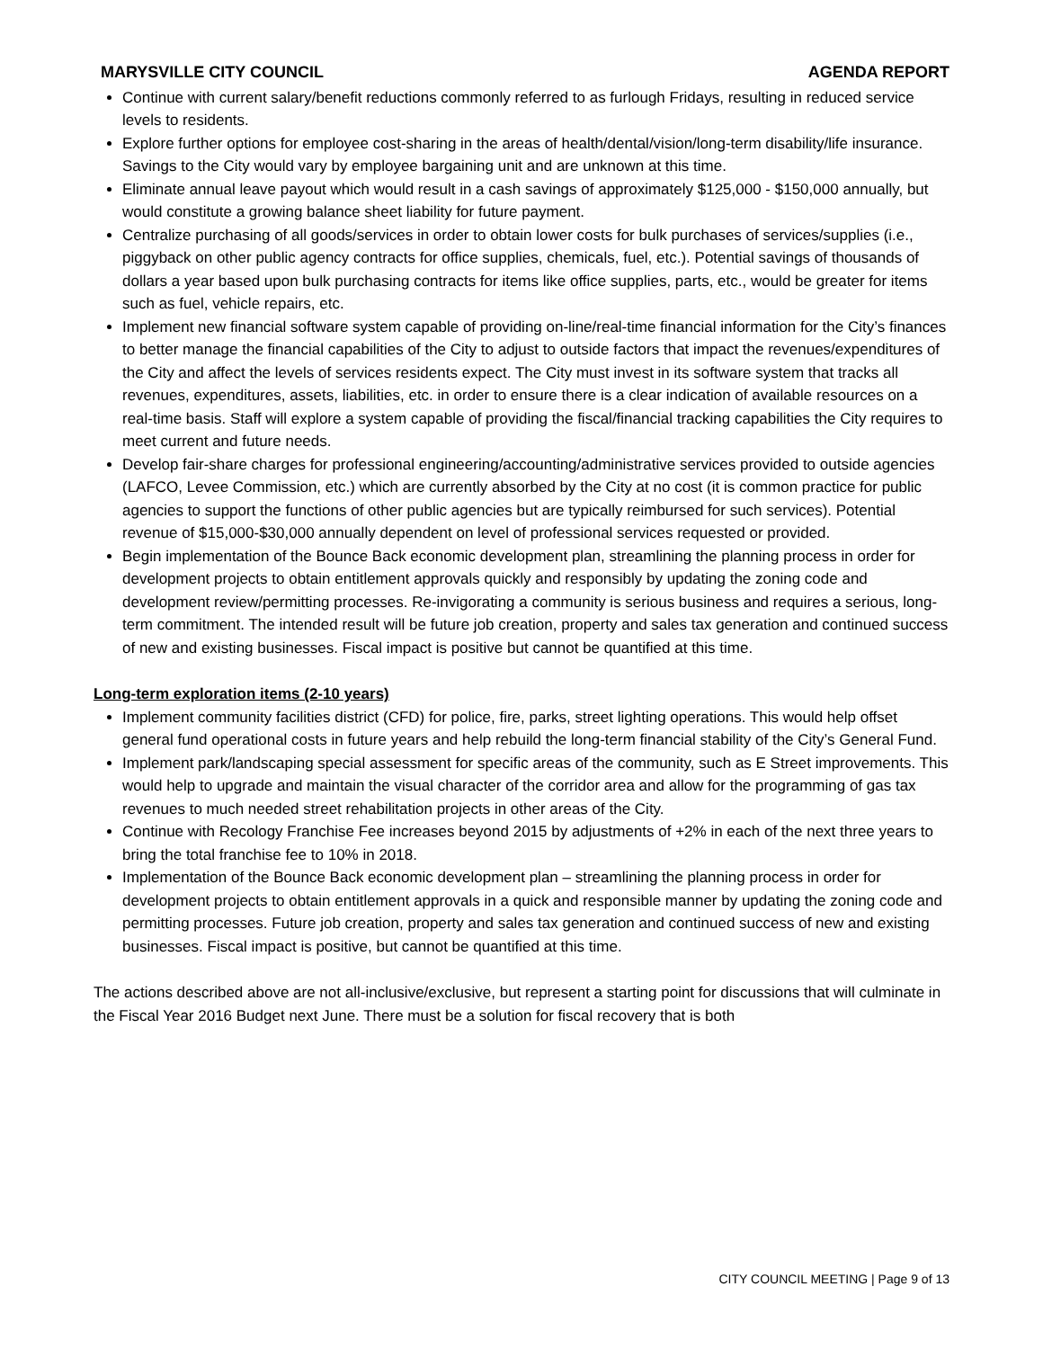MARYSVILLE CITY COUNCIL AGENDA REPORT
Continue with current salary/benefit reductions commonly referred to as furlough Fridays, resulting in reduced service levels to residents.
Explore further options for employee cost-sharing in the areas of health/dental/vision/long-term disability/life insurance. Savings to the City would vary by employee bargaining unit and are unknown at this time.
Eliminate annual leave payout which would result in a cash savings of approximately $125,000 - $150,000 annually, but would constitute a growing balance sheet liability for future payment.
Centralize purchasing of all goods/services in order to obtain lower costs for bulk purchases of services/supplies (i.e., piggyback on other public agency contracts for office supplies, chemicals, fuel, etc.). Potential savings of thousands of dollars a year based upon bulk purchasing contracts for items like office supplies, parts, etc., would be greater for items such as fuel, vehicle repairs, etc.
Implement new financial software system capable of providing on-line/real-time financial information for the City’s finances to better manage the financial capabilities of the City to adjust to outside factors that impact the revenues/expenditures of the City and affect the levels of services residents expect. The City must invest in its software system that tracks all revenues, expenditures, assets, liabilities, etc. in order to ensure there is a clear indication of available resources on a real-time basis. Staff will explore a system capable of providing the fiscal/financial tracking capabilities the City requires to meet current and future needs.
Develop fair-share charges for professional engineering/accounting/administrative services provided to outside agencies (LAFCO, Levee Commission, etc.) which are currently absorbed by the City at no cost (it is common practice for public agencies to support the functions of other public agencies but are typically reimbursed for such services). Potential revenue of $15,000-$30,000 annually dependent on level of professional services requested or provided.
Begin implementation of the Bounce Back economic development plan, streamlining the planning process in order for development projects to obtain entitlement approvals quickly and responsibly by updating the zoning code and development review/permitting processes. Re-invigorating a community is serious business and requires a serious, long-term commitment. The intended result will be future job creation, property and sales tax generation and continued success of new and existing businesses. Fiscal impact is positive but cannot be quantified at this time.
Long-term exploration items (2-10 years)
Implement community facilities district (CFD) for police, fire, parks, street lighting operations. This would help offset general fund operational costs in future years and help rebuild the long-term financial stability of the City’s General Fund.
Implement park/landscaping special assessment for specific areas of the community, such as E Street improvements. This would help to upgrade and maintain the visual character of the corridor area and allow for the programming of gas tax revenues to much needed street rehabilitation projects in other areas of the City.
Continue with Recology Franchise Fee increases beyond 2015 by adjustments of +2% in each of the next three years to bring the total franchise fee to 10% in 2018.
Implementation of the Bounce Back economic development plan – streamlining the planning process in order for development projects to obtain entitlement approvals in a quick and responsible manner by updating the zoning code and permitting processes. Future job creation, property and sales tax generation and continued success of new and existing businesses. Fiscal impact is positive, but cannot be quantified at this time.
The actions described above are not all-inclusive/exclusive, but represent a starting point for discussions that will culminate in the Fiscal Year 2016 Budget next June. There must be a solution for fiscal recovery that is both
CITY COUNCIL MEETING | Page 9 of 13